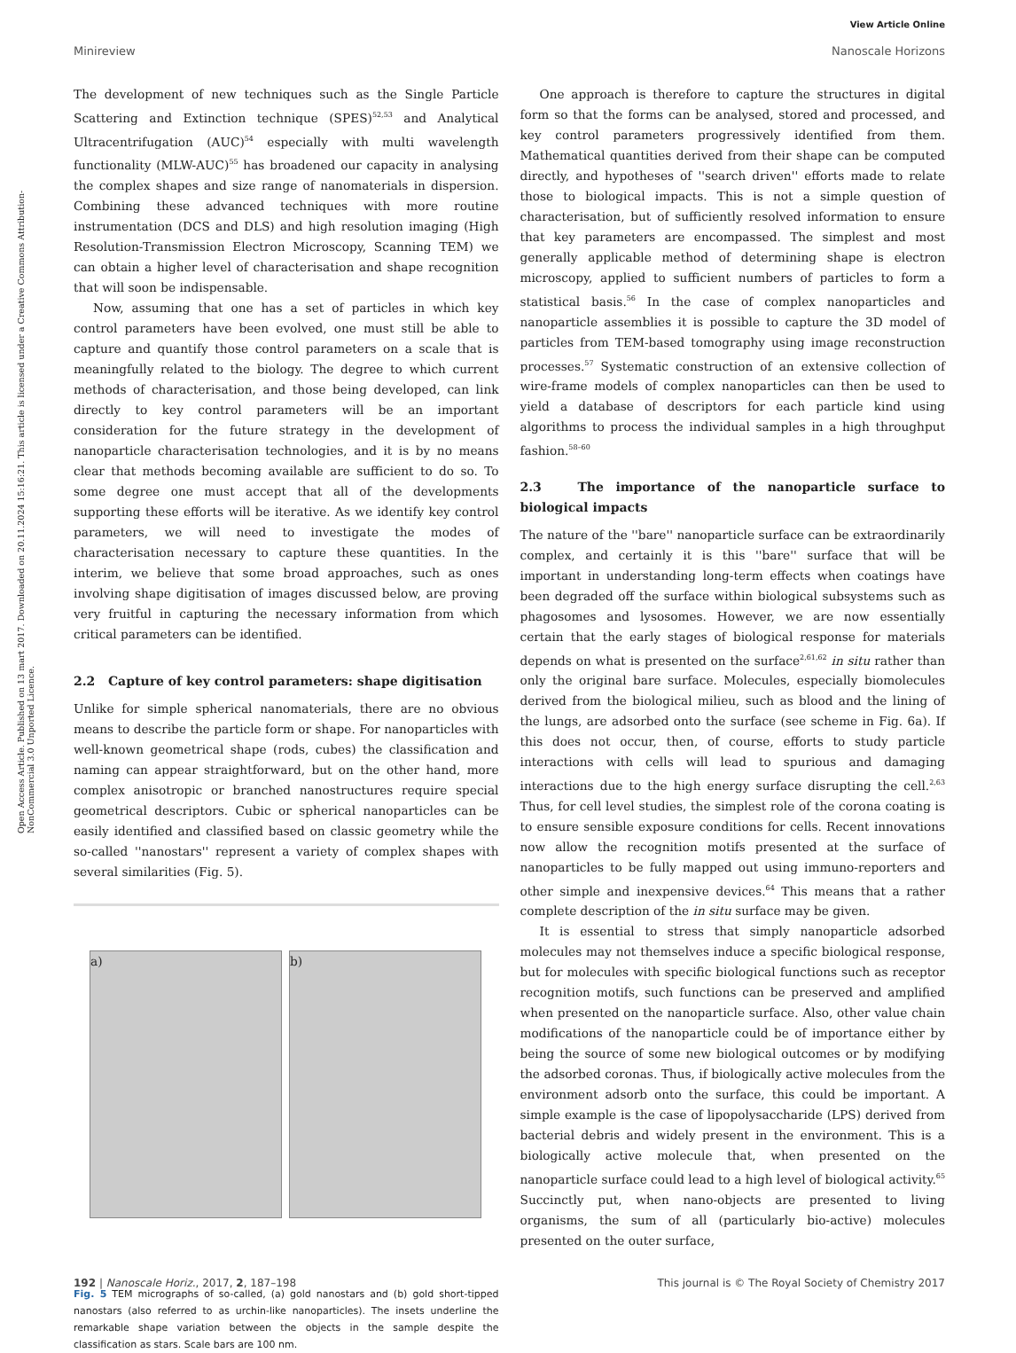View Article Online
Minireview Nanoscale Horizons
Open Access Article. Published on 13 mart 2017. Downloaded on 20.11.2024 15:16:21. This article is licensed under a Creative Commons Attribution-NonCommercial 3.0 Unported Licence.
The development of new techniques such as the Single Particle Scattering and Extinction technique (SPES)<sup>52,53</sup> and Analytical Ultracentrifugation (AUC)<sup>54</sup> especially with multi wavelength functionality (MLW-AUC)<sup>55</sup> has broadened our capacity in analysing the complex shapes and size range of nanomaterials in dispersion. Combining these advanced techniques with more routine instrumentation (DCS and DLS) and high resolution imaging (High Resolution-Transmission Electron Microscopy, Scanning TEM) we can obtain a higher level of characterisation and shape recognition that will soon be indispensable.
Now, assuming that one has a set of particles in which key control parameters have been evolved, one must still be able to capture and quantify those control parameters on a scale that is meaningfully related to the biology. The degree to which current methods of characterisation, and those being developed, can link directly to key control parameters will be an important consideration for the future strategy in the development of nanoparticle characterisation technologies, and it is by no means clear that methods becoming available are sufficient to do so. To some degree one must accept that all of the developments supporting these efforts will be iterative. As we identify key control parameters, we will need to investigate the modes of characterisation necessary to capture these quantities. In the interim, we believe that some broad approaches, such as ones involving shape digitisation of images discussed below, are proving very fruitful in capturing the necessary information from which critical parameters can be identified.
2.2 Capture of key control parameters: shape digitisation
Unlike for simple spherical nanomaterials, there are no obvious means to describe the particle form or shape. For nanoparticles with well-known geometrical shape (rods, cubes) the classification and naming can appear straightforward, but on the other hand, more complex anisotropic or branched nanostructures require special geometrical descriptors. Cubic or spherical nanoparticles can be easily identified and classified based on classic geometry while the so-called ''nanostars'' represent a variety of complex shapes with several similarities (Fig. 5).
a) b)
Fig. 5 TEM micrographs of so-called, (a) gold nanostars and (b) gold short-tipped nanostars (also referred to as urchin-like nanoparticles). The insets underline the remarkable shape variation between the objects in the sample despite the classification as stars. Scale bars are 100 nm.
One approach is therefore to capture the structures in digital form so that the forms can be analysed, stored and processed, and key control parameters progressively identified from them. Mathematical quantities derived from their shape can be computed directly, and hypotheses of ''search driven'' efforts made to relate those to biological impacts. This is not a simple question of characterisation, but of sufficiently resolved information to ensure that key parameters are encompassed. The simplest and most generally applicable method of determining shape is electron microscopy, applied to sufficient numbers of particles to form a statistical basis.<sup>56</sup> In the case of complex nanoparticles and nanoparticle assemblies it is possible to capture the 3D model of particles from TEM-based tomography using image reconstruction processes.<sup>57</sup> Systematic construction of an extensive collection of wire-frame models of complex nanoparticles can then be used to yield a database of descriptors for each particle kind using algorithms to process the individual samples in a high throughput fashion.<sup>58–60</sup>
2.3 The importance of the nanoparticle surface to biological impacts
The nature of the ''bare'' nanoparticle surface can be extraordinarily complex, and certainly it is this ''bare'' surface that will be important in understanding long-term effects when coatings have been degraded off the surface within biological subsystems such as phagosomes and lysosomes. However, we are now essentially certain that the early stages of biological response for materials depends on what is presented on the surface<sup>2,61,62</sup> in situ rather than only the original bare surface. Molecules, especially biomolecules derived from the biological milieu, such as blood and the lining of the lungs, are adsorbed onto the surface (see scheme in Fig. 6a). If this does not occur, then, of course, efforts to study particle interactions with cells will lead to spurious and damaging interactions due to the high energy surface disrupting the cell.<sup>2,63</sup> Thus, for cell level studies, the simplest role of the corona coating is to ensure sensible exposure conditions for cells. Recent innovations now allow the recognition motifs presented at the surface of nanoparticles to be fully mapped out using immuno-reporters and other simple and inexpensive devices.<sup>64</sup> This means that a rather complete description of the in situ surface may be given.
It is essential to stress that simply nanoparticle adsorbed molecules may not themselves induce a specific biological response, but for molecules with specific biological functions such as receptor recognition motifs, such functions can be preserved and amplified when presented on the nanoparticle surface. Also, other value chain modifications of the nanoparticle could be of importance either by being the source of some new biological outcomes or by modifying the adsorbed coronas. Thus, if biologically active molecules from the environment adsorb onto the surface, this could be important. A simple example is the case of lipopolysaccharide (LPS) derived from bacterial debris and widely present in the environment. This is a biologically active molecule that, when presented on the nanoparticle surface could lead to a high level of biological activity.<sup>65</sup> Succinctly put, when nano-objects are presented to living organisms, the sum of all (particularly bio-active) molecules presented on the outer surface,
192 | Nanoscale Horiz., 2017, 2, 187–198 This journal is © The Royal Society of Chemistry 2017